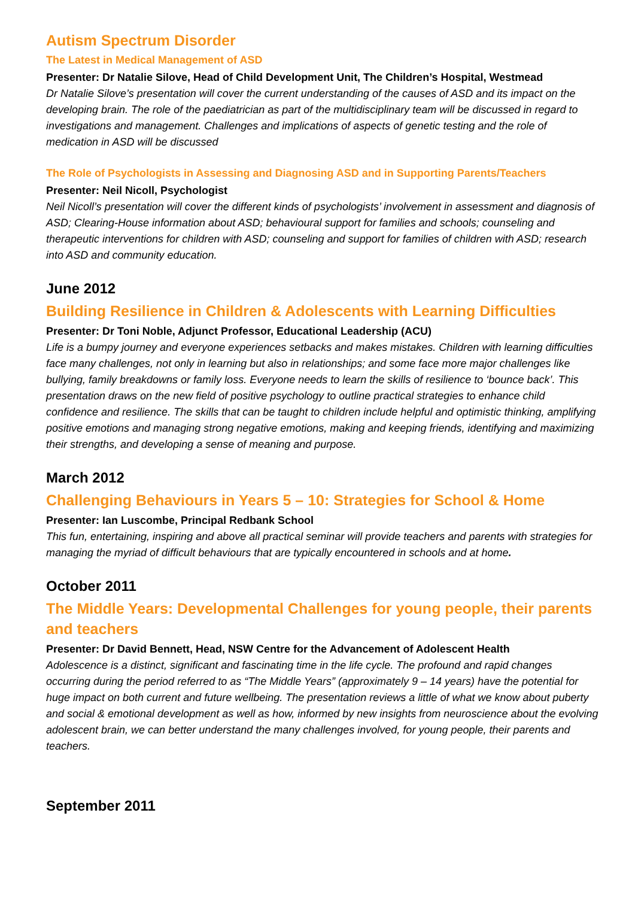Autism Spectrum Disorder
The Latest in Medical Management of ASD
Presenter: Dr Natalie Silove, Head of Child Development Unit, The Children’s Hospital, Westmead
Dr Natalie Silove’s presentation will cover the current understanding of the causes of ASD and its impact on the developing brain. The role of the paediatrician as part of the multidisciplinary team will be discussed in regard to investigations and management. Challenges and implications of aspects of genetic testing and the role of medication in ASD will be discussed
The Role of Psychologists in Assessing and Diagnosing ASD and in Supporting Parents/Teachers
Presenter: Neil Nicoll, Psychologist
Neil Nicoll’s presentation will cover the different kinds of psychologists’ involvement in assessment and diagnosis of ASD; Clearing-House information about ASD; behavioural support for families and schools; counseling and therapeutic interventions for children with ASD; counseling and support for families of children with ASD; research into ASD and community education.
June 2012
Building Resilience in Children & Adolescents with Learning Difficulties
Presenter: Dr Toni Noble, Adjunct Professor, Educational Leadership (ACU)
Life is a bumpy journey and everyone experiences setbacks and makes mistakes. Children with learning difficulties face many challenges, not only in learning but also in relationships; and some face more major challenges like bullying, family breakdowns or family loss. Everyone needs to learn the skills of resilience to ‘bounce back’. This presentation draws on the new field of positive psychology to outline practical strategies to enhance child confidence and resilience. The skills that can be taught to children include helpful and optimistic thinking, amplifying positive emotions and managing strong negative emotions, making and keeping friends, identifying and maximizing their strengths, and developing a sense of meaning and purpose.
March 2012
Challenging Behaviours in Years 5 – 10: Strategies for School & Home
Presenter: Ian Luscombe, Principal Redbank School
This fun, entertaining, inspiring and above all practical seminar will provide teachers and parents with strategies for managing the myriad of difficult behaviours that are typically encountered in schools and at home.
October 2011
The Middle Years: Developmental Challenges for young people, their parents and teachers
Presenter: Dr David Bennett, Head, NSW Centre for the Advancement of Adolescent Health
Adolescence is a distinct, significant and fascinating time in the life cycle. The profound and rapid changes occurring during the period referred to as “The Middle Years” (approximately 9 – 14 years) have the potential for huge impact on both current and future wellbeing. The presentation reviews a little of what we know about puberty and social & emotional development as well as how, informed by new insights from neuroscience about the evolving adolescent brain, we can better understand the many challenges involved, for young people, their parents and teachers.
September 2011